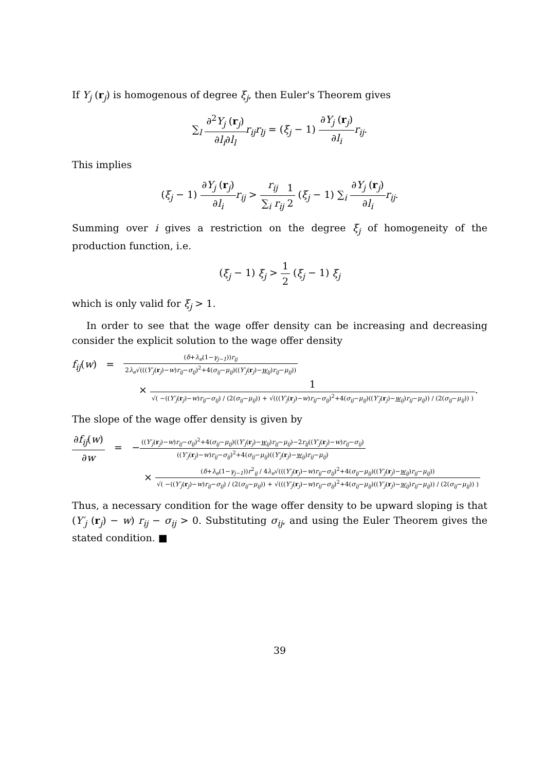If Y<sub>j</sub> (r<sub>j</sub>) is homogenous of degree ξ<sub>j</sub>, then Euler's Theorem gives
∑<sub>l</sub> ∂<sup>2</sup>Y<sub>j</sub> (r<sub>j</sub>) ∂l<sub>i</sub>∂l<sub>l</sub> r<sub>ij</sub>r<sub>lj</sub> = (ξ<sub>j</sub> − 1) ∂Y<sub>j</sub> (r<sub>j</sub>) ∂l<sub>i</sub> r<sub>ij</sub>.
This implies
(ξ<sub>j</sub> − 1) ∂Y<sub>j</sub> (r<sub>j</sub>) ∂l<sub>i</sub> r<sub>ij</sub> > r<sub>ij</sub> ∑<sub>i</sub> r<sub>ij</sub> 1 2 (ξ<sub>j</sub> − 1) ∑<sub>i</sub> ∂Y<sub>j</sub> (r<sub>j</sub>) ∂l<sub>i</sub> r<sub>ij</sub>.
Summing over i gives a restriction on the degree ξ<sub>j</sub> of homogeneity of the production function, i.e.
(ξ<sub>j</sub> − 1) ξ<sub>j</sub> > 1 2 (ξ<sub>j</sub> − 1) ξ<sub>j</sub>
which is only valid for ξ<sub>j</sub> > 1.
In order to see that the wage offer density can be increasing and decreasing consider the explicit solution to the wage offer density
f<sub>ij</sub>(w) = (δ+λ<sub>e</sub>(1−γ<sub>j−1</sub>))r<sub>ij</sub> 2λ<sub>e</sub>√(((Y′<sub>j</sub>(r<sub>j</sub>)−w)r<sub>ij</sub>−σ<sub>ij</sub>)<sup>2</sup>+4(σ<sub>ij</sub>−μ<sub>ij</sub>)((Y′<sub>j</sub>(r<sub>j</sub>)−w<sub>ij</sub>)r<sub>ij</sub>−μ<sub>ij</sub>))
× 1 √( −((Y′<sub>j</sub>(r<sub>j</sub>)−w)r<sub>ij</sub>−σ<sub>ij</sub>) / (2(σ<sub>ij</sub>−μ<sub>ij</sub>)) + √(((Y′<sub>j</sub>(r<sub>j</sub>)−w)r<sub>ij</sub>−σ<sub>ij</sub>)<sup>2</sup>+4(σ<sub>ij</sub>−μ<sub>ij</sub>)((Y′<sub>j</sub>(r<sub>j</sub>)−w<sub>ij</sub>)r<sub>ij</sub>−μ<sub>ij</sub>)) / (2(σ<sub>ij</sub>−μ<sub>ij</sub>)) ).
The slope of the wage offer density is given by
∂f<sub>ij</sub>(w) ∂w = −((Y′<sub>j</sub>(r<sub>j</sub>)−w)r<sub>ij</sub>−σ<sub>ij</sub>)<sup>2</sup>+4(σ<sub>ij</sub>−μ<sub>ij</sub>)((Y′<sub>j</sub>(r<sub>j</sub>)−w<sub>ij</sub>)r<sub>ij</sub>−μ<sub>ij</sub>)−2r<sub>ij</sub>((Y′<sub>j</sub>(r<sub>j</sub>)−w)r<sub>ij</sub>−σ<sub>ij</sub>) ((Y′<sub>j</sub>(r<sub>j</sub>)−w)r<sub>ij</sub>−σ<sub>ij</sub>)<sup>2</sup>+4(σ<sub>ij</sub>−μ<sub>ij</sub>)((Y′<sub>j</sub>(r<sub>j</sub>)−w<sub>ij</sub>)r<sub>ij</sub>−μ<sub>ij</sub>)
× (δ+λ<sub>e</sub>(1−γ<sub>j−1</sub>))r<sup>2</sup><sub>ij</sub> / 4λ<sub>e</sub>√(((Y′<sub>j</sub>(r<sub>j</sub>)−w)r<sub>ij</sub>−σ<sub>ij</sub>)<sup>2</sup>+4(σ<sub>ij</sub>−μ<sub>ij</sub>)((Y′<sub>j</sub>(r<sub>j</sub>)−w<sub>ij</sub>)r<sub>ij</sub>−μ<sub>ij</sub>)) √( −((Y′<sub>j</sub>(r<sub>j</sub>)−w)r<sub>ij</sub>−σ<sub>ij</sub>) / (2(σ<sub>ij</sub>−μ<sub>ij</sub>)) + √(((Y′<sub>j</sub>(r<sub>j</sub>)−w)r<sub>ij</sub>−σ<sub>ij</sub>)<sup>2</sup>+4(σ<sub>ij</sub>−μ<sub>ij</sub>)((Y′<sub>j</sub>(r<sub>j</sub>)−w<sub>ij</sub>)r<sub>ij</sub>−μ<sub>ij</sub>)) / (2(σ<sub>ij</sub>−μ<sub>ij</sub>)) )
Thus, a necessary condition for the wage offer density to be upward sloping is that (Y′<sub>j</sub> (r<sub>j</sub>) − w) r<sub>ij</sub> − σ<sub>ij</sub> > 0. Substituting σ<sub>ij</sub>, and using the Euler Theorem gives the stated condition. ■
39